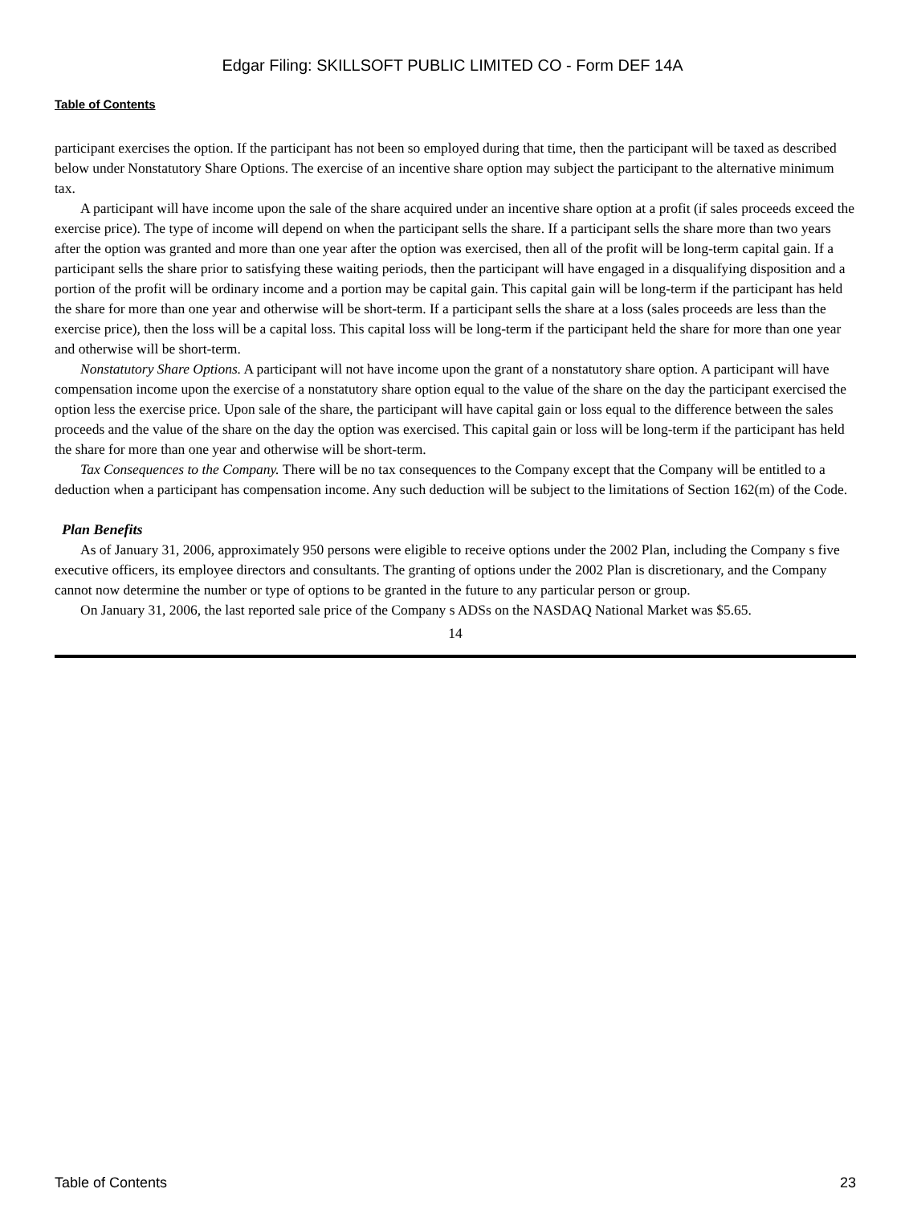Edgar Filing: SKILLSOFT PUBLIC LIMITED CO - Form DEF 14A
Table of Contents
participant exercises the option. If the participant has not been so employed during that time, then the participant will be taxed as described below under Nonstatutory Share Options. The exercise of an incentive share option may subject the participant to the alternative minimum tax.
A participant will have income upon the sale of the share acquired under an incentive share option at a profit (if sales proceeds exceed the exercise price). The type of income will depend on when the participant sells the share. If a participant sells the share more than two years after the option was granted and more than one year after the option was exercised, then all of the profit will be long-term capital gain. If a participant sells the share prior to satisfying these waiting periods, then the participant will have engaged in a disqualifying disposition and a portion of the profit will be ordinary income and a portion may be capital gain. This capital gain will be long-term if the participant has held the share for more than one year and otherwise will be short-term. If a participant sells the share at a loss (sales proceeds are less than the exercise price), then the loss will be a capital loss. This capital loss will be long-term if the participant held the share for more than one year and otherwise will be short-term.
Nonstatutory Share Options. A participant will not have income upon the grant of a nonstatutory share option. A participant will have compensation income upon the exercise of a nonstatutory share option equal to the value of the share on the day the participant exercised the option less the exercise price. Upon sale of the share, the participant will have capital gain or loss equal to the difference between the sales proceeds and the value of the share on the day the option was exercised. This capital gain or loss will be long-term if the participant has held the share for more than one year and otherwise will be short-term.
Tax Consequences to the Company. There will be no tax consequences to the Company except that the Company will be entitled to a deduction when a participant has compensation income. Any such deduction will be subject to the limitations of Section 162(m) of the Code.
Plan Benefits
As of January 31, 2006, approximately 950 persons were eligible to receive options under the 2002 Plan, including the Company s five executive officers, its employee directors and consultants. The granting of options under the 2002 Plan is discretionary, and the Company cannot now determine the number or type of options to be granted in the future to any particular person or group.
On January 31, 2006, the last reported sale price of the Company s ADSs on the NASDAQ National Market was $5.65.
14
Table of Contents 23